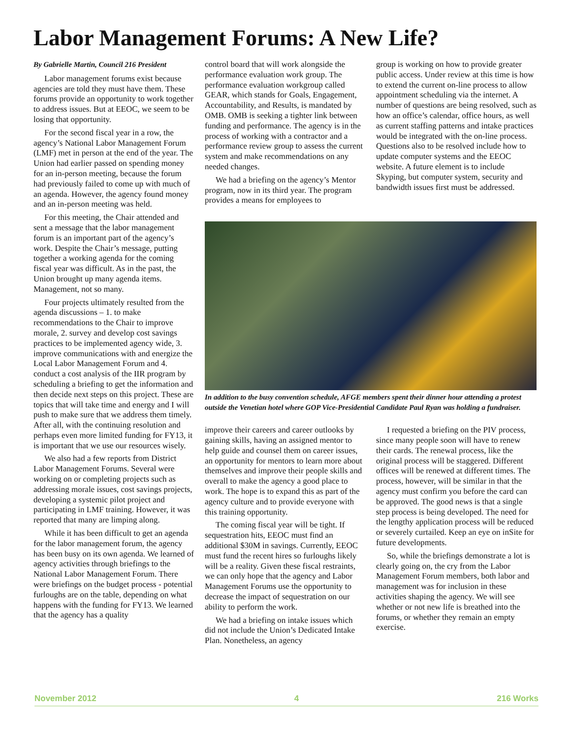Labor Management Forums: A New Life?
By Gabrielle Martin, Council 216 President
Labor management forums exist because agencies are told they must have them. These forums provide an opportunity to work together to address issues. But at EEOC, we seem to be losing that opportunity.
For the second fiscal year in a row, the agency’s National Labor Management Forum (LMF) met in person at the end of the year. The Union had earlier passed on spending money for an in-person meeting, because the forum had previously failed to come up with much of an agenda. However, the agency found money and an in-person meeting was held.
For this meeting, the Chair attended and sent a message that the labor management forum is an important part of the agency’s work. Despite the Chair’s message, putting together a working agenda for the coming fiscal year was difficult. As in the past, the Union brought up many agenda items. Management, not so many.
Four projects ultimately resulted from the agenda discussions – 1. to make recommendations to the Chair to improve morale, 2. survey and develop cost savings practices to be implemented agency wide, 3. improve communications with and energize the Local Labor Management Forum and 4. conduct a cost analysis of the IIR program by scheduling a briefing to get the information and then decide next steps on this project. These are topics that will take time and energy and I will push to make sure that we address them timely. After all, with the continuing resolution and perhaps even more limited funding for FY13, it is important that we use our resources wisely.
We also had a few reports from District Labor Management Forums. Several were working on or completing projects such as addressing morale issues, cost savings projects, developing a systemic pilot project and participating in LMF training. However, it was reported that many are limping along.
While it has been difficult to get an agenda for the labor management forum, the agency has been busy on its own agenda. We learned of agency activities through briefings to the National Labor Management Forum. There were briefings on the budget process - potential furloughs are on the table, depending on what happens with the funding for FY13. We learned that the agency has a quality
control board that will work alongside the performance evaluation work group. The performance evaluation workgroup called GEAR, which stands for Goals, Engagement, Accountability, and Results, is mandated by OMB. OMB is seeking a tighter link between funding and performance. The agency is in the process of working with a contractor and a performance review group to assess the current system and make recommendations on any needed changes.
We had a briefing on the agency’s Mentor program, now in its third year. The program provides a means for employees to
group is working on how to provide greater public access. Under review at this time is how to extend the current on-line process to allow appointment scheduling via the internet. A number of questions are being resolved, such as how an office’s calendar, office hours, as well as current staffing patterns and intake practices would be integrated with the on-line process. Questions also to be resolved include how to update computer systems and the EEOC website. A future element is to include Skyping, but computer system, security and bandwidth issues first must be addressed.
In addition to the busy convention schedule, AFGE members spent their dinner hour attending a protest outside the Venetian hotel where GOP Vice-Presidential Candidate Paul Ryan was holding a fundraiser.
improve their careers and career outlooks by gaining skills, having an assigned mentor to help guide and counsel them on career issues, an opportunity for mentors to learn more about themselves and improve their people skills and overall to make the agency a good place to work. The hope is to expand this as part of the agency culture and to provide everyone with this training opportunity.
The coming fiscal year will be tight. If sequestration hits, EEOC must find an additional $30M in savings. Currently, EEOC must fund the recent hires so furloughs likely will be a reality. Given these fiscal restraints, we can only hope that the agency and Labor Management Forums use the opportunity to decrease the impact of sequestration on our ability to perform the work.
We had a briefing on intake issues which did not include the Union’s Dedicated Intake Plan. Nonetheless, an agency
I requested a briefing on the PIV process, since many people soon will have to renew their cards. The renewal process, like the original process will be staggered. Different offices will be renewed at different times. The process, however, will be similar in that the agency must confirm you before the card can be approved. The good news is that a single step process is being developed. The need for the lengthy application process will be reduced or severely curtailed. Keep an eye on inSite for future developments.
So, while the briefings demonstrate a lot is clearly going on, the cry from the Labor Management Forum members, both labor and management was for inclusion in these activities shaping the agency. We will see whether or not new life is breathed into the forums, or whether they remain an empty exercise.
November 2012 4 216 Works